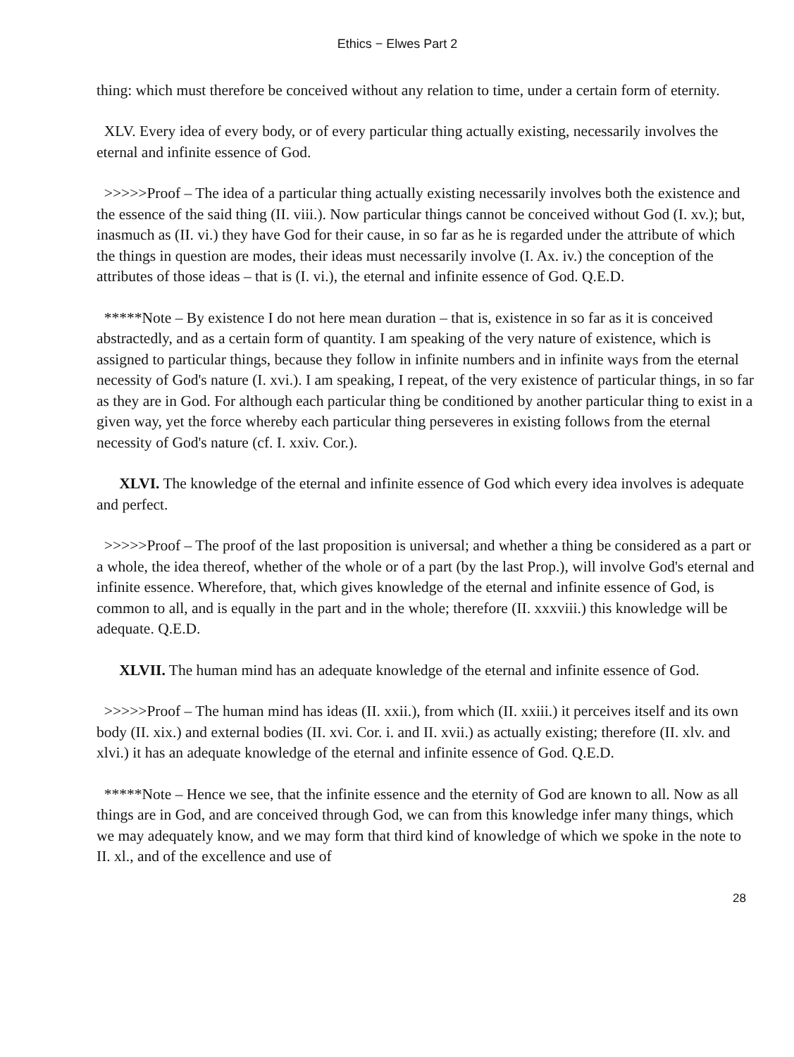Ethics − Elwes Part 2
thing: which must therefore be conceived without any relation to time, under a certain form of eternity.
XLV. Every idea of every body, or of every particular thing actually existing, necessarily involves the eternal and infinite essence of God.
>>>>>Proof – The idea of a particular thing actually existing necessarily involves both the existence and the essence of the said thing (II. viii.). Now particular things cannot be conceived without God (I. xv.); but, inasmuch as (II. vi.) they have God for their cause, in so far as he is regarded under the attribute of which the things in question are modes, their ideas must necessarily involve (I. Ax. iv.) the conception of the attributes of those ideas – that is (I. vi.), the eternal and infinite essence of God. Q.E.D.
*****Note – By existence I do not here mean duration – that is, existence in so far as it is conceived abstractedly, and as a certain form of quantity. I am speaking of the very nature of existence, which is assigned to particular things, because they follow in infinite numbers and in infinite ways from the eternal necessity of God's nature (I. xvi.). I am speaking, I repeat, of the very existence of particular things, in so far as they are in God. For although each particular thing be conditioned by another particular thing to exist in a given way, yet the force whereby each particular thing perseveres in existing follows from the eternal necessity of God's nature (cf. I. xxiv. Cor.).
XLVI. The knowledge of the eternal and infinite essence of God which every idea involves is adequate and perfect.
>>>>>Proof – The proof of the last proposition is universal; and whether a thing be considered as a part or a whole, the idea thereof, whether of the whole or of a part (by the last Prop.), will involve God's eternal and infinite essence. Wherefore, that, which gives knowledge of the eternal and infinite essence of God, is common to all, and is equally in the part and in the whole; therefore (II. xxxviii.) this knowledge will be adequate. Q.E.D.
XLVII. The human mind has an adequate knowledge of the eternal and infinite essence of God.
>>>>>Proof – The human mind has ideas (II. xxii.), from which (II. xxiii.) it perceives itself and its own body (II. xix.) and external bodies (II. xvi. Cor. i. and II. xvii.) as actually existing; therefore (II. xlv. and xlvi.) it has an adequate knowledge of the eternal and infinite essence of God. Q.E.D.
*****Note – Hence we see, that the infinite essence and the eternity of God are known to all. Now as all things are in God, and are conceived through God, we can from this knowledge infer many things, which we may adequately know, and we may form that third kind of knowledge of which we spoke in the note to II. xl., and of the excellence and use of
28